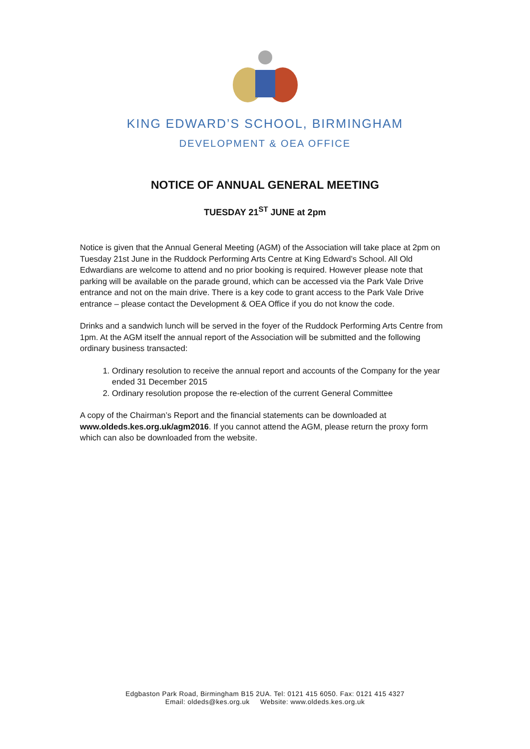KING EDWARD’S SCHOOL, BIRMINGHAM
DEVELOPMENT & OEA OFFICE
NOTICE OF ANNUAL GENERAL MEETING
TUESDAY 21<sup>ST</sup> JUNE at 2pm
Notice is given that the Annual General Meeting (AGM) of the Association will take place at 2pm on Tuesday 21st June in the Ruddock Performing Arts Centre at King Edward’s School. All Old Edwardians are welcome to attend and no prior booking is required. However please note that parking will be available on the parade ground, which can be accessed via the Park Vale Drive entrance and not on the main drive. There is a key code to grant access to the Park Vale Drive entrance – please contact the Development & OEA Office if you do not know the code.
Drinks and a sandwich lunch will be served in the foyer of the Ruddock Performing Arts Centre from 1pm. At the AGM itself the annual report of the Association will be submitted and the following ordinary business transacted:
1. Ordinary resolution to receive the annual report and accounts of the Company for the year ended 31 December 2015
2. Ordinary resolution propose the re-election of the current General Committee
A copy of the Chairman’s Report and the financial statements can be downloaded at www.oldeds.kes.org.uk/agm2016. If you cannot attend the AGM, please return the proxy form which can also be downloaded from the website.
Edgbaston Park Road, Birmingham B15 2UA. Tel: 0121 415 6050. Fax: 0121 415 4327
Email: oldeds@kes.org.uk Website: www.oldeds.kes.org.uk